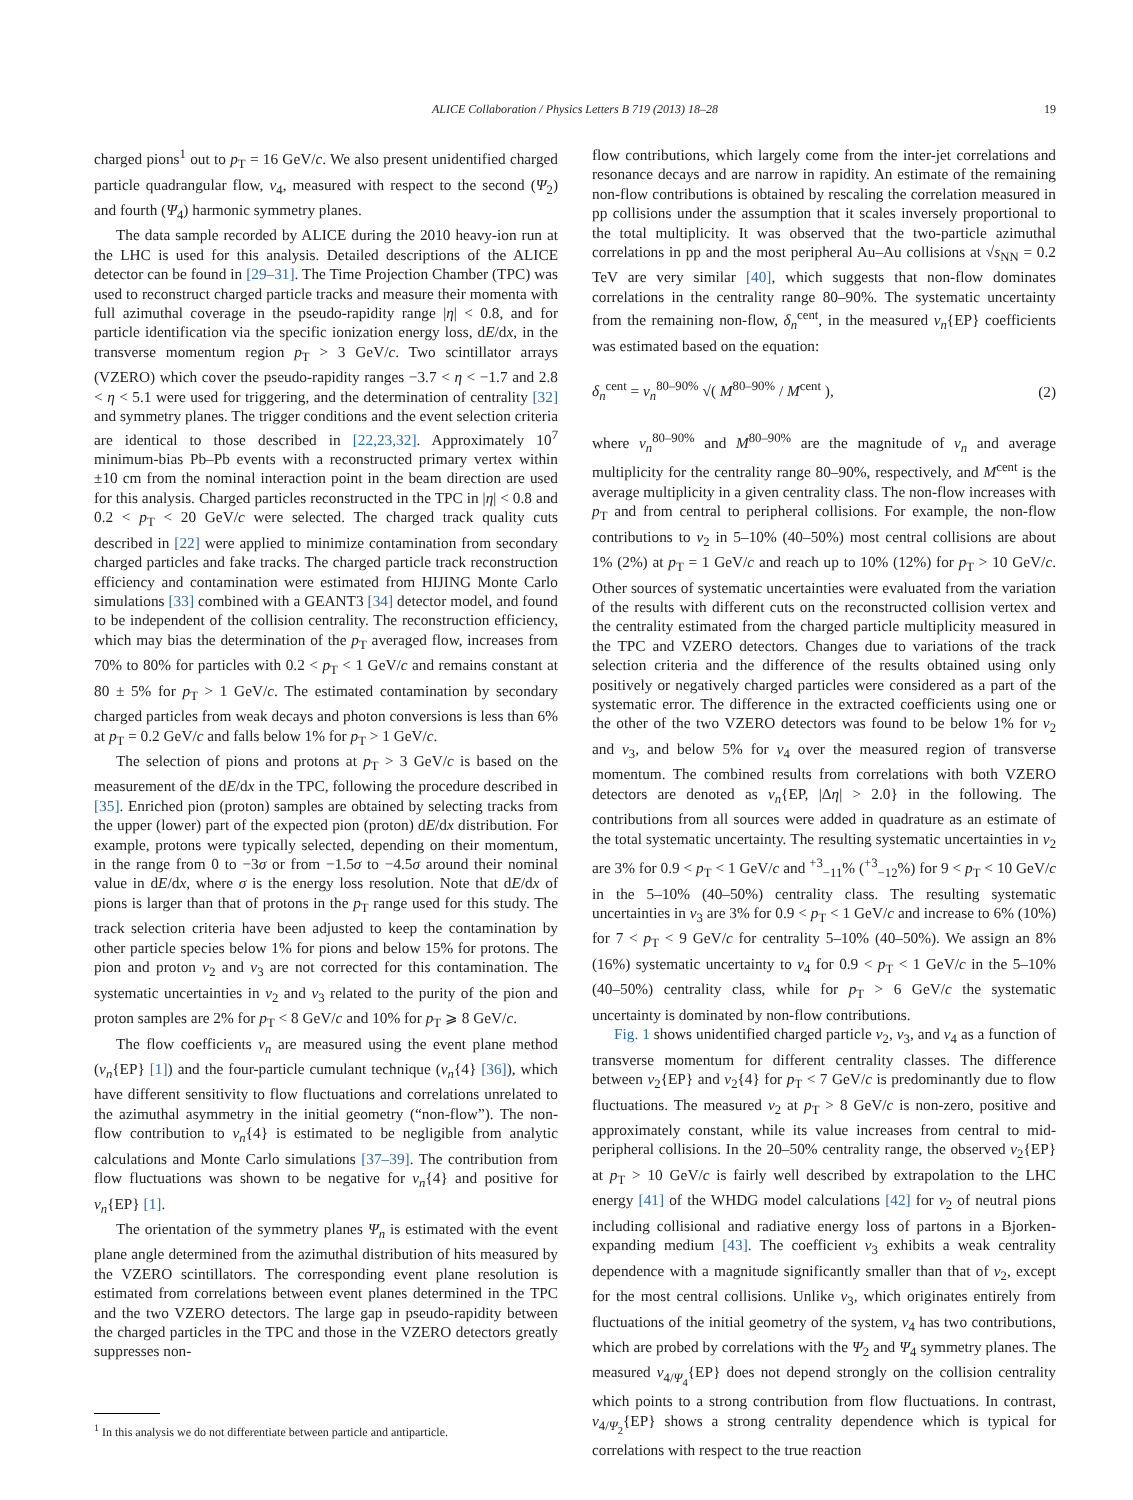ALICE Collaboration / Physics Letters B 719 (2013) 18–28
19
charged pions<sup>1</sup> out to p<sub>T</sub> = 16 GeV/c. We also present unidentified charged particle quadrangular flow, v<sub>4</sub>, measured with respect to the second (Ψ<sub>2</sub>) and fourth (Ψ<sub>4</sub>) harmonic symmetry planes.
The data sample recorded by ALICE during the 2010 heavy-ion run at the LHC is used for this analysis. Detailed descriptions of the ALICE detector can be found in [29–31]. The Time Projection Chamber (TPC) was used to reconstruct charged particle tracks and measure their momenta with full azimuthal coverage in the pseudo-rapidity range |η| < 0.8, and for particle identification via the specific ionization energy loss, dE/dx, in the transverse momentum region p<sub>T</sub> > 3 GeV/c. Two scintillator arrays (VZERO) which cover the pseudo-rapidity ranges −3.7 < η < −1.7 and 2.8 < η < 5.1 were used for triggering, and the determination of centrality [32] and symmetry planes. The trigger conditions and the event selection criteria are identical to those described in [22,23,32]. Approximately 10<sup>7</sup> minimum-bias Pb–Pb events with a reconstructed primary vertex within ±10 cm from the nominal interaction point in the beam direction are used for this analysis. Charged particles reconstructed in the TPC in |η| < 0.8 and 0.2 < p<sub>T</sub> < 20 GeV/c were selected. The charged track quality cuts described in [22] were applied to minimize contamination from secondary charged particles and fake tracks. The charged particle track reconstruction efficiency and contamination were estimated from HIJING Monte Carlo simulations [33] combined with a GEANT3 [34] detector model, and found to be independent of the collision centrality. The reconstruction efficiency, which may bias the determination of the p<sub>T</sub> averaged flow, increases from 70% to 80% for particles with 0.2 < p<sub>T</sub> < 1 GeV/c and remains constant at 80 ± 5% for p<sub>T</sub> > 1 GeV/c. The estimated contamination by secondary charged particles from weak decays and photon conversions is less than 6% at p<sub>T</sub> = 0.2 GeV/c and falls below 1% for p<sub>T</sub> > 1 GeV/c.
The selection of pions and protons at p<sub>T</sub> > 3 GeV/c is based on the measurement of the dE/dx in the TPC, following the procedure described in [35]. Enriched pion (proton) samples are obtained by selecting tracks from the upper (lower) part of the expected pion (proton) dE/dx distribution. For example, protons were typically selected, depending on their momentum, in the range from 0 to −3σ or from −1.5σ to −4.5σ around their nominal value in dE/dx, where σ is the energy loss resolution. Note that dE/dx of pions is larger than that of protons in the p<sub>T</sub> range used for this study. The track selection criteria have been adjusted to keep the contamination by other particle species below 1% for pions and below 15% for protons. The pion and proton v<sub>2</sub> and v<sub>3</sub> are not corrected for this contamination. The systematic uncertainties in v<sub>2</sub> and v<sub>3</sub> related to the purity of the pion and proton samples are 2% for p<sub>T</sub> < 8 GeV/c and 10% for p<sub>T</sub> ⩾ 8 GeV/c.
The flow coefficients v<sub>n</sub> are measured using the event plane method (v<sub>n</sub>{EP} [1]) and the four-particle cumulant technique (v<sub>n</sub>{4} [36]), which have different sensitivity to flow fluctuations and correlations unrelated to the azimuthal asymmetry in the initial geometry (“non-flow”). The non-flow contribution to v<sub>n</sub>{4} is estimated to be negligible from analytic calculations and Monte Carlo simulations [37–39]. The contribution from flow fluctuations was shown to be negative for v<sub>n</sub>{4} and positive for v<sub>n</sub>{EP} [1].
The orientation of the symmetry planes Ψ<sub>n</sub> is estimated with the event plane angle determined from the azimuthal distribution of hits measured by the VZERO scintillators. The corresponding event plane resolution is estimated from correlations between event planes determined in the TPC and the two VZERO detectors. The large gap in pseudo-rapidity between the charged particles in the TPC and those in the VZERO detectors greatly suppresses non-
<sup>1</sup> In this analysis we do not differentiate between particle and antiparticle.
flow contributions, which largely come from the inter-jet correlations and resonance decays and are narrow in rapidity. An estimate of the remaining non-flow contributions is obtained by rescaling the correlation measured in pp collisions under the assumption that it scales inversely proportional to the total multiplicity. It was observed that the two-particle azimuthal correlations in pp and the most peripheral Au–Au collisions at √s<sub>NN</sub> = 0.2 TeV are very similar [40], which suggests that non-flow dominates correlations in the centrality range 80–90%. The systematic uncertainty from the remaining non-flow, δ<sub>n</sub><sup>cent</sup>, in the measured v<sub>n</sub>{EP} coefficients was estimated based on the equation:
δ<sub>n</sub><sup>cent</sup> = v<sub>n</sub><sup>80–90%</sup> √( M<sup>80–90%</sup> / M<sup>cent</sup> ), (2)
where v<sub>n</sub><sup>80–90%</sup> and M<sup>80–90%</sup> are the magnitude of v<sub>n</sub> and average multiplicity for the centrality range 80–90%, respectively, and M<sup>cent</sup> is the average multiplicity in a given centrality class. The non-flow increases with p<sub>T</sub> and from central to peripheral collisions. For example, the non-flow contributions to v<sub>2</sub> in 5–10% (40–50%) most central collisions are about 1% (2%) at p<sub>T</sub> = 1 GeV/c and reach up to 10% (12%) for p<sub>T</sub> > 10 GeV/c. Other sources of systematic uncertainties were evaluated from the variation of the results with different cuts on the reconstructed collision vertex and the centrality estimated from the charged particle multiplicity measured in the TPC and VZERO detectors. Changes due to variations of the track selection criteria and the difference of the results obtained using only positively or negatively charged particles were considered as a part of the systematic error. The difference in the extracted coefficients using one or the other of the two VZERO detectors was found to be below 1% for v<sub>2</sub> and v<sub>3</sub>, and below 5% for v<sub>4</sub> over the measured region of transverse momentum. The combined results from correlations with both VZERO detectors are denoted as v<sub>n</sub>{EP, |Δη| > 2.0} in the following. The contributions from all sources were added in quadrature as an estimate of the total systematic uncertainty. The resulting systematic uncertainties in v<sub>2</sub> are 3% for 0.9 < p<sub>T</sub> < 1 GeV/c and <sup>+3</sup><sub>−11</sub>% (<sup>+3</sup><sub>−12</sub>%) for 9 < p<sub>T</sub> < 10 GeV/c in the 5–10% (40–50%) centrality class. The resulting systematic uncertainties in v<sub>3</sub> are 3% for 0.9 < p<sub>T</sub> < 1 GeV/c and increase to 6% (10%) for 7 < p<sub>T</sub> < 9 GeV/c for centrality 5–10% (40–50%). We assign an 8% (16%) systematic uncertainty to v<sub>4</sub> for 0.9 < p<sub>T</sub> < 1 GeV/c in the 5–10% (40–50%) centrality class, while for p<sub>T</sub> > 6 GeV/c the systematic uncertainty is dominated by non-flow contributions.
Fig. 1 shows unidentified charged particle v<sub>2</sub>, v<sub>3</sub>, and v<sub>4</sub> as a function of transverse momentum for different centrality classes. The difference between v<sub>2</sub>{EP} and v<sub>2</sub>{4} for p<sub>T</sub> < 7 GeV/c is predominantly due to flow fluctuations. The measured v<sub>2</sub> at p<sub>T</sub> > 8 GeV/c is non-zero, positive and approximately constant, while its value increases from central to mid-peripheral collisions. In the 20–50% centrality range, the observed v<sub>2</sub>{EP} at p<sub>T</sub> > 10 GeV/c is fairly well described by extrapolation to the LHC energy [41] of the WHDG model calculations [42] for v<sub>2</sub> of neutral pions including collisional and radiative energy loss of partons in a Bjorken-expanding medium [43]. The coefficient v<sub>3</sub> exhibits a weak centrality dependence with a magnitude significantly smaller than that of v<sub>2</sub>, except for the most central collisions. Unlike v<sub>3</sub>, which originates entirely from fluctuations of the initial geometry of the system, v<sub>4</sub> has two contributions, which are probed by correlations with the Ψ<sub>2</sub> and Ψ<sub>4</sub> symmetry planes. The measured v<sub>4/Ψ<sub>4</sub></sub>{EP} does not depend strongly on the collision centrality which points to a strong contribution from flow fluctuations. In contrast, v<sub>4/Ψ<sub>2</sub></sub>{EP} shows a strong centrality dependence which is typical for correlations with respect to the true reaction